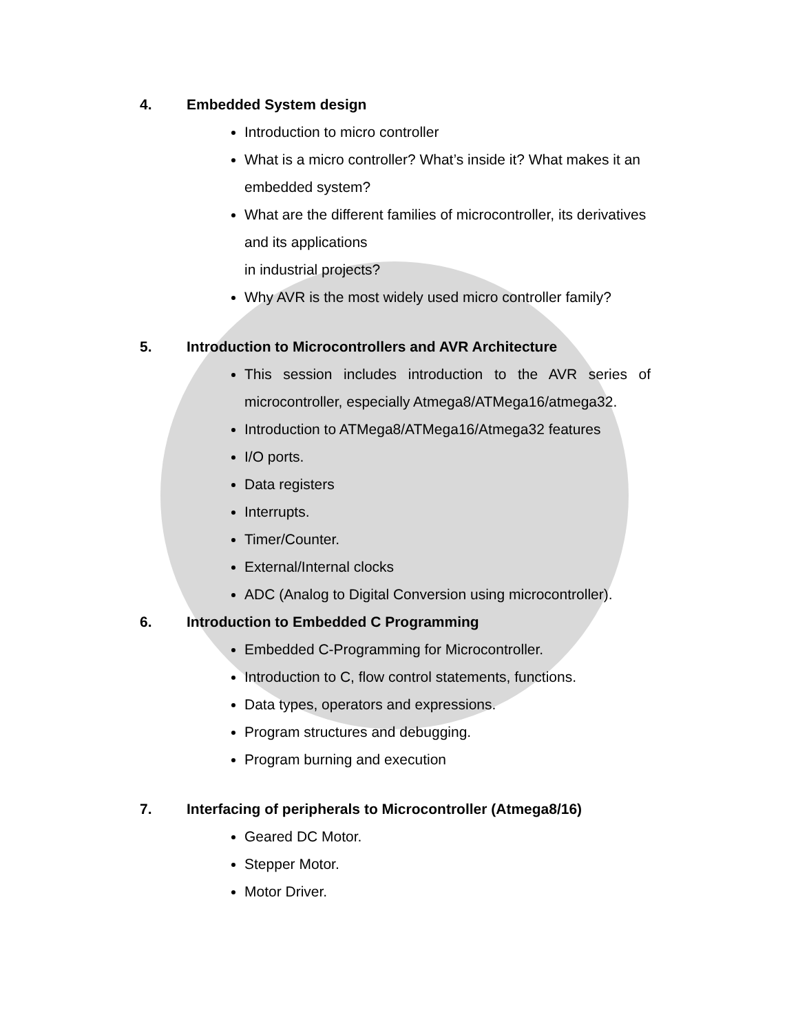4. Embedded System design
Introduction to micro controller
What is a micro controller? What’s inside it? What makes it an embedded system?
What are the different families of microcontroller, its derivatives and its applications
in industrial projects?
Why AVR is the most widely used micro controller family?
5. Introduction to Microcontrollers and AVR Architecture
This session includes introduction to the AVR series of microcontroller, especially Atmega8/ATMega16/atmega32.
Introduction to ATMega8/ATMega16/Atmega32 features
I/O ports.
Data registers
Interrupts.
Timer/Counter.
External/Internal clocks
ADC (Analog to Digital Conversion using microcontroller).
6. Introduction to Embedded C Programming
Embedded C-Programming for Microcontroller.
Introduction to C, flow control statements, functions.
Data types, operators and expressions.
Program structures and debugging.
Program burning and execution
7. Interfacing of peripherals to Microcontroller (Atmega8/16)
Geared DC Motor.
Stepper Motor.
Motor Driver.